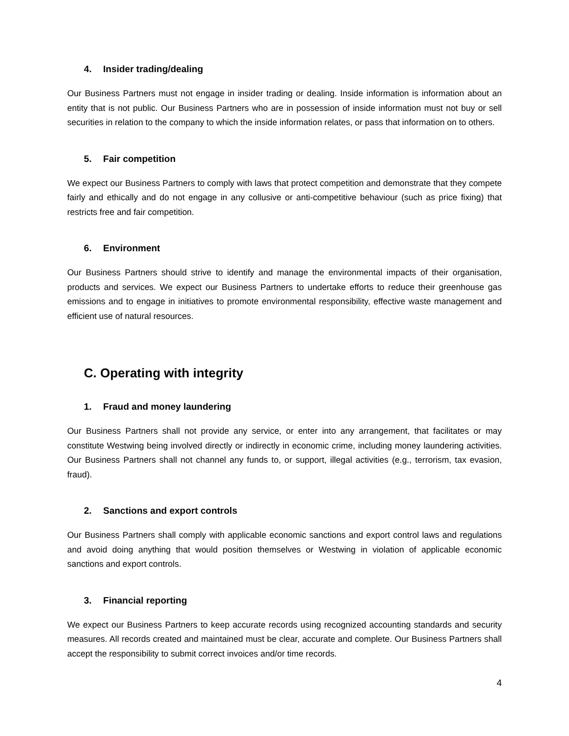4. Insider trading/dealing
Our Business Partners must not engage in insider trading or dealing. Inside information is information about an entity that is not public. Our Business Partners who are in possession of inside information must not buy or sell securities in relation to the company to which the inside information relates, or pass that information on to others.
5. Fair competition
We expect our Business Partners to comply with laws that protect competition and demonstrate that they compete fairly and ethically and do not engage in any collusive or anti-competitive behaviour (such as price fixing) that restricts free and fair competition.
6. Environment
Our Business Partners should strive to identify and manage the environmental impacts of their organisation, products and services. We expect our Business Partners to undertake efforts to reduce their greenhouse gas emissions and to engage in initiatives to promote environmental responsibility, effective waste management and efficient use of natural resources.
C. Operating with integrity
1. Fraud and money laundering
Our Business Partners shall not provide any service, or enter into any arrangement, that facilitates or may constitute Westwing being involved directly or indirectly in economic crime, including money laundering activities. Our Business Partners shall not channel any funds to, or support, illegal activities (e.g., terrorism, tax evasion, fraud).
2. Sanctions and export controls
Our Business Partners shall comply with applicable economic sanctions and export control laws and regulations and avoid doing anything that would position themselves or Westwing in violation of applicable economic sanctions and export controls.
3. Financial reporting
We expect our Business Partners to keep accurate records using recognized accounting standards and security measures. All records created and maintained must be clear, accurate and complete. Our Business Partners shall accept the responsibility to submit correct invoices and/or time records.
4